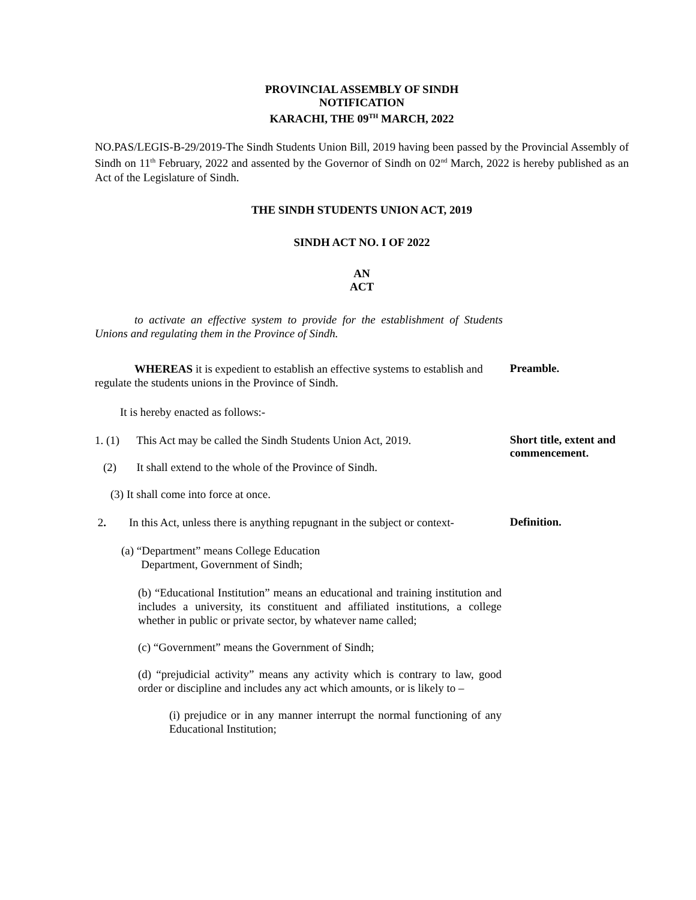PROVINCIAL ASSEMBLY OF SINDH
NOTIFICATION
KARACHI, THE 09<sup>TH</sup> MARCH, 2022
NO.PAS/LEGIS-B-29/2019-The Sindh Students Union Bill, 2019 having been passed by the Provincial Assembly of Sindh on 11<sup>th</sup> February, 2022 and assented by the Governor of Sindh on 02<sup>nd</sup> March, 2022 is hereby published as an Act of the Legislature of Sindh.
THE SINDH STUDENTS UNION ACT, 2019
SINDH ACT NO. I OF 2022
AN
ACT
to activate an effective system to provide for the establishment of Students Unions and regulating them in the Province of Sindh.
WHEREAS it is expedient to establish an effective systems to establish and regulate the students unions in the Province of Sindh.
Preamble.
It is hereby enacted as follows:-
1. (1) This Act may be called the Sindh Students Union Act, 2019.
(2) It shall extend to the whole of the Province of Sindh.
Short title, extent and commencement.
(3) It shall come into force at once.
2. In this Act, unless there is anything repugnant in the subject or context-
Definition.
(a) “Department” means College Education
Department, Government of Sindh;
(b) “Educational Institution” means an educational and training institution and includes a university, its constituent and affiliated institutions, a college whether in public or private sector, by whatever name called;
(c) “Government” means the Government of Sindh;
(d) “prejudicial activity” means any activity which is contrary to law, good order or discipline and includes any act which amounts, or is likely to –
(i) prejudice or in any manner interrupt the normal functioning of any Educational Institution;